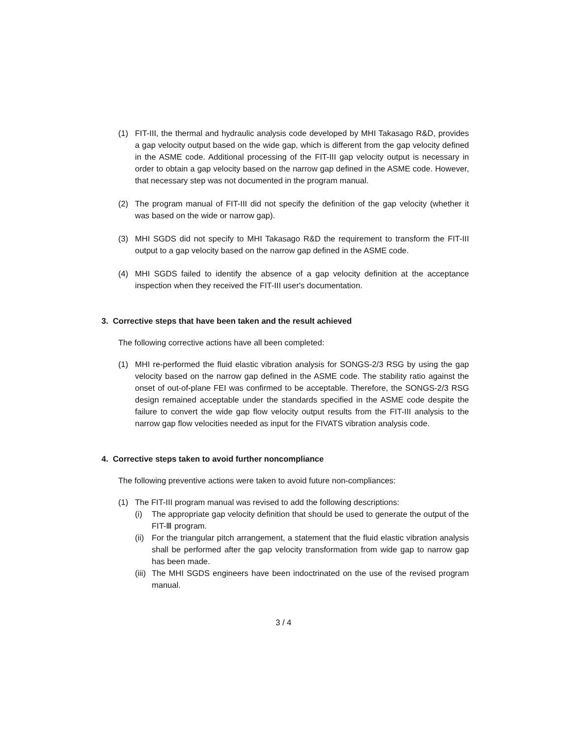(1) FIT-III, the thermal and hydraulic analysis code developed by MHI Takasago R&D, provides a gap velocity output based on the wide gap, which is different from the gap velocity defined in the ASME code. Additional processing of the FIT-III gap velocity output is necessary in order to obtain a gap velocity based on the narrow gap defined in the ASME code. However, that necessary step was not documented in the program manual.
(2) The program manual of FIT-III did not specify the definition of the gap velocity (whether it was based on the wide or narrow gap).
(3) MHI SGDS did not specify to MHI Takasago R&D the requirement to transform the FIT-III output to a gap velocity based on the narrow gap defined in the ASME code.
(4) MHI SGDS failed to identify the absence of a gap velocity definition at the acceptance inspection when they received the FIT-III user's documentation.
3. Corrective steps that have been taken and the result achieved
The following corrective actions have all been completed:
(1) MHI re-performed the fluid elastic vibration analysis for SONGS-2/3 RSG by using the gap velocity based on the narrow gap defined in the ASME code. The stability ratio against the onset of out-of-plane FEI was confirmed to be acceptable. Therefore, the SONGS-2/3 RSG design remained acceptable under the standards specified in the ASME code despite the failure to convert the wide gap flow velocity output results from the FIT-III analysis to the narrow gap flow velocities needed as input for the FIVATS vibration analysis code.
4. Corrective steps taken to avoid further noncompliance
The following preventive actions were taken to avoid future non-compliances:
(1) The FIT-III program manual was revised to add the following descriptions:
(i) The appropriate gap velocity definition that should be used to generate the output of the FIT-Ⅲ program.
(ii)
For the triangular pitch arrangement, a statement that the fluid elastic vibration analysis shall be performed after the gap velocity transformation from wide gap to narrow gap has been made.
(iii)
The MHI SGDS engineers have been indoctrinated on the use of the revised program manual.
3 / 4